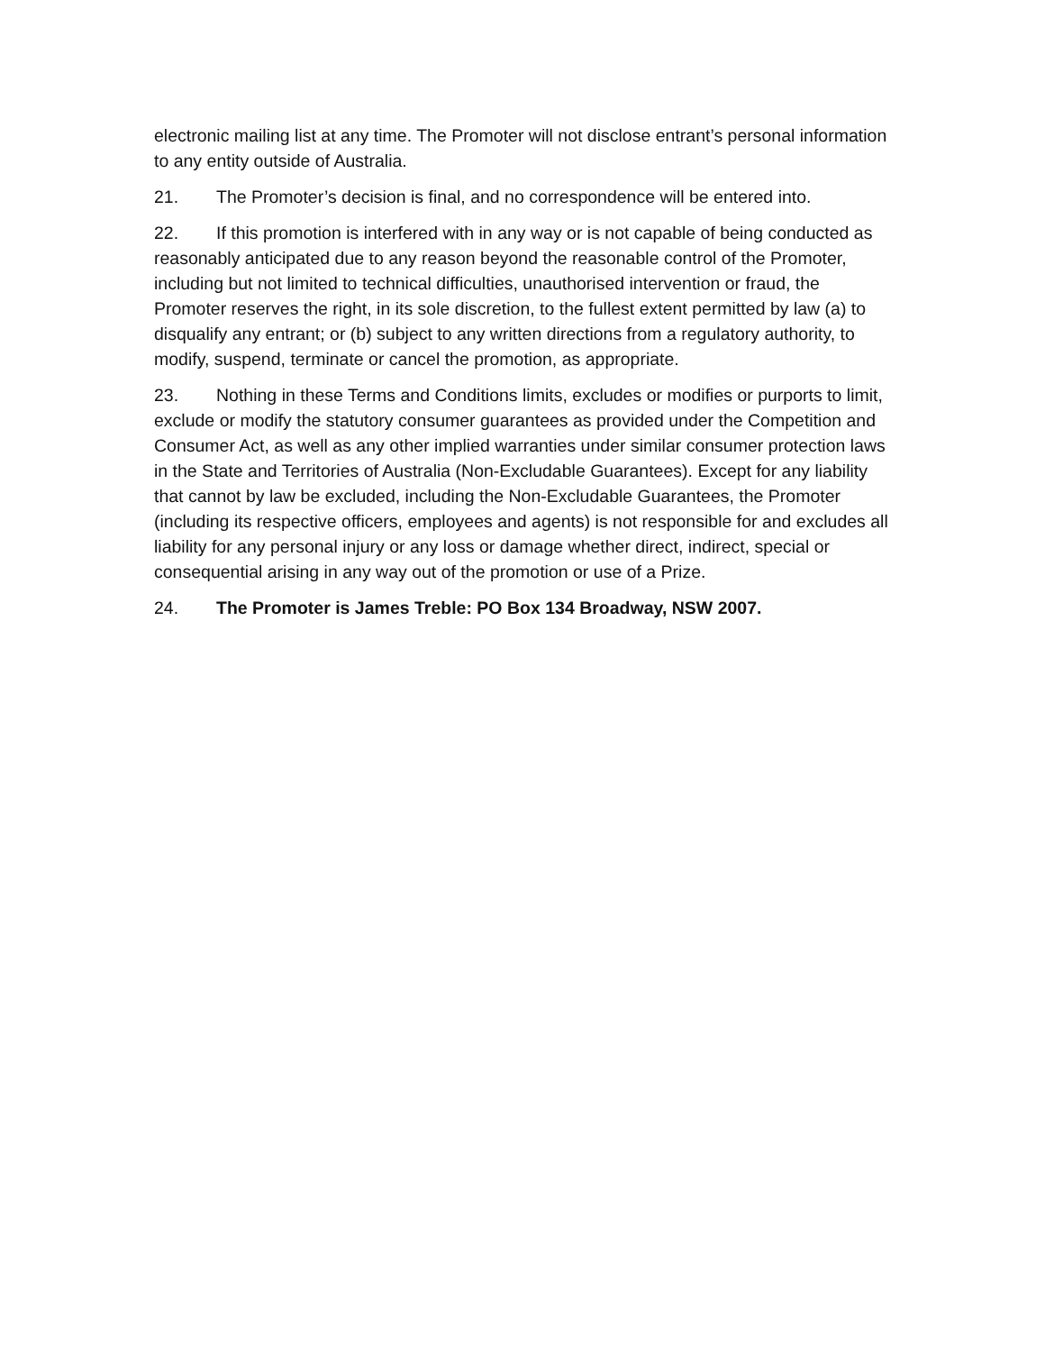electronic mailing list at any time. The Promoter will not disclose entrant’s personal information to any entity outside of Australia.
21. The Promoter’s decision is final, and no correspondence will be entered into.
22. If this promotion is interfered with in any way or is not capable of being conducted as reasonably anticipated due to any reason beyond the reasonable control of the Promoter, including but not limited to technical difficulties, unauthorised intervention or fraud, the Promoter reserves the right, in its sole discretion, to the fullest extent permitted by law (a) to disqualify any entrant; or (b) subject to any written directions from a regulatory authority, to modify, suspend, terminate or cancel the promotion, as appropriate.
23. Nothing in these Terms and Conditions limits, excludes or modifies or purports to limit, exclude or modify the statutory consumer guarantees as provided under the Competition and Consumer Act, as well as any other implied warranties under similar consumer protection laws in the State and Territories of Australia (Non-Excludable Guarantees). Except for any liability that cannot by law be excluded, including the Non-Excludable Guarantees, the Promoter (including its respective officers, employees and agents) is not responsible for and excludes all liability for any personal injury or any loss or damage whether direct, indirect, special or consequential arising in any way out of the promotion or use of a Prize.
24. The Promoter is James Treble: PO Box 134 Broadway, NSW 2007.